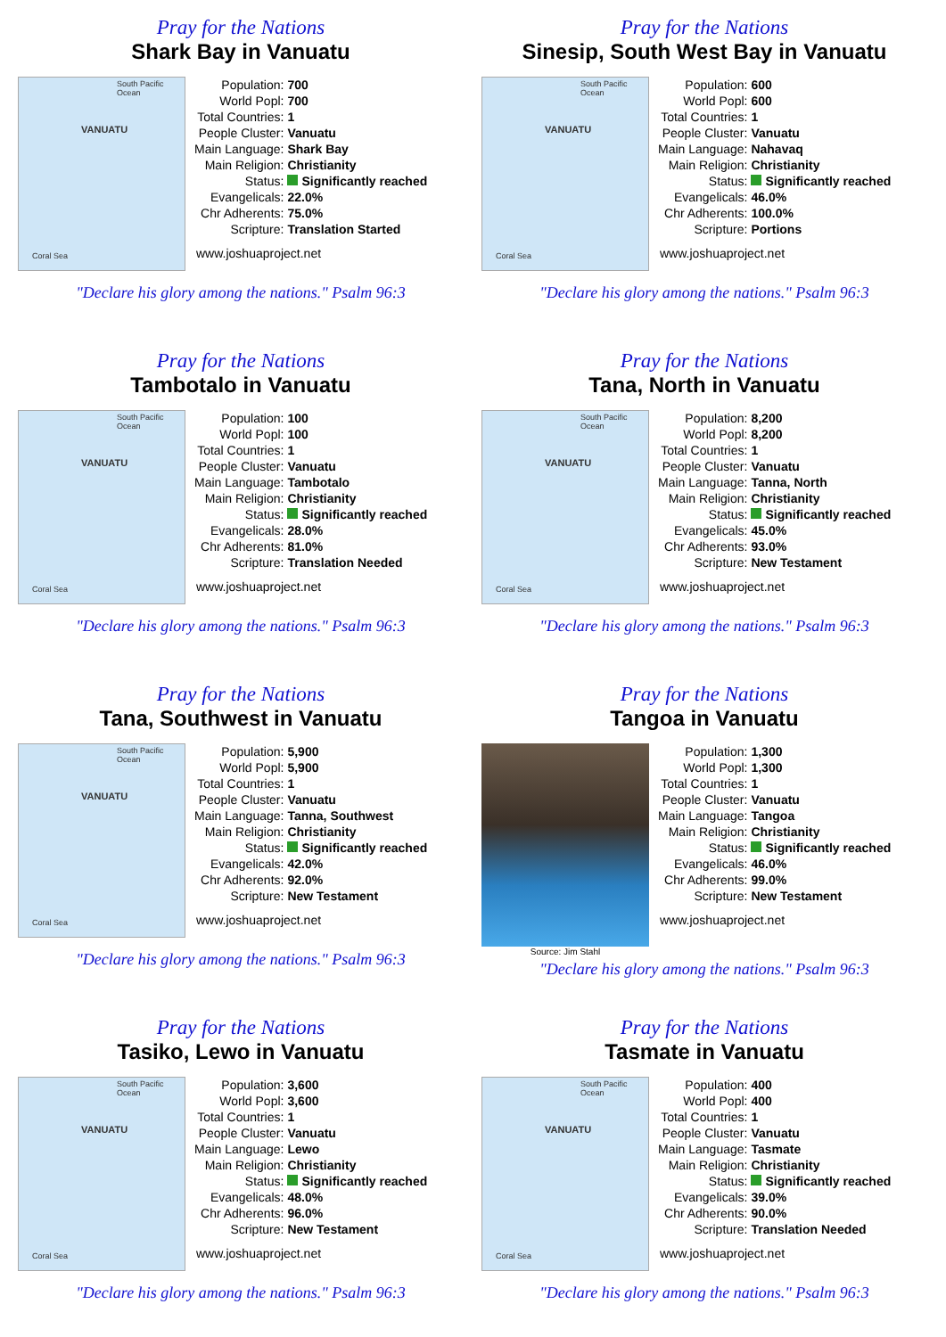Pray for the Nations
Shark Bay in Vanuatu
VANUATU
South Pacific Ocean
Coral Sea
| Population: | 700 |
| World Popl: | 700 |
| Total Countries: | 1 |
| People Cluster: | Vanuatu |
| Main Language: | Shark Bay |
| Main Religion: | Christianity |
| Status: | Significantly reached |
| Evangelicals: | 22.0% |
| Chr Adherents: | 75.0% |
| Scripture: | Translation Started |
www.joshuaproject.net
"Declare his glory among the nations." Psalm 96:3
Pray for the Nations
Sinesip, South West Bay in Vanuatu
VANUATU
South Pacific Ocean
Coral Sea
| Population: | 600 |
| World Popl: | 600 |
| Total Countries: | 1 |
| People Cluster: | Vanuatu |
| Main Language: | Nahavaq |
| Main Religion: | Christianity |
| Status: | Significantly reached |
| Evangelicals: | 46.0% |
| Chr Adherents: | 100.0% |
| Scripture: | Portions |
www.joshuaproject.net
"Declare his glory among the nations." Psalm 96:3
Pray for the Nations
Tambotalo in Vanuatu
VANUATU
South Pacific Ocean
Coral Sea
| Population: | 100 |
| World Popl: | 100 |
| Total Countries: | 1 |
| People Cluster: | Vanuatu |
| Main Language: | Tambotalo |
| Main Religion: | Christianity |
| Status: | Significantly reached |
| Evangelicals: | 28.0% |
| Chr Adherents: | 81.0% |
| Scripture: | Translation Needed |
www.joshuaproject.net
"Declare his glory among the nations." Psalm 96:3
Pray for the Nations
Tana, North in Vanuatu
VANUATU
South Pacific Ocean
Coral Sea
| Population: | 8,200 |
| World Popl: | 8,200 |
| Total Countries: | 1 |
| People Cluster: | Vanuatu |
| Main Language: | Tanna, North |
| Main Religion: | Christianity |
| Status: | Significantly reached |
| Evangelicals: | 45.0% |
| Chr Adherents: | 93.0% |
| Scripture: | New Testament |
www.joshuaproject.net
"Declare his glory among the nations." Psalm 96:3
Pray for the Nations
Tana, Southwest in Vanuatu
VANUATU
South Pacific Ocean
Coral Sea
| Population: | 5,900 |
| World Popl: | 5,900 |
| Total Countries: | 1 |
| People Cluster: | Vanuatu |
| Main Language: | Tanna, Southwest |
| Main Religion: | Christianity |
| Status: | Significantly reached |
| Evangelicals: | 42.0% |
| Chr Adherents: | 92.0% |
| Scripture: | New Testament |
www.joshuaproject.net
"Declare his glory among the nations." Psalm 96:3
Pray for the Nations
Tangoa in Vanuatu
Source: Jim Stahl
| Population: | 1,300 |
| World Popl: | 1,300 |
| Total Countries: | 1 |
| People Cluster: | Vanuatu |
| Main Language: | Tangoa |
| Main Religion: | Christianity |
| Status: | Significantly reached |
| Evangelicals: | 46.0% |
| Chr Adherents: | 99.0% |
| Scripture: | New Testament |
www.joshuaproject.net
"Declare his glory among the nations." Psalm 96:3
Pray for the Nations
Tasiko, Lewo in Vanuatu
VANUATU
South Pacific Ocean
Coral Sea
| Population: | 3,600 |
| World Popl: | 3,600 |
| Total Countries: | 1 |
| People Cluster: | Vanuatu |
| Main Language: | Lewo |
| Main Religion: | Christianity |
| Status: | Significantly reached |
| Evangelicals: | 48.0% |
| Chr Adherents: | 96.0% |
| Scripture: | New Testament |
www.joshuaproject.net
"Declare his glory among the nations." Psalm 96:3
Pray for the Nations
Tasmate in Vanuatu
VANUATU
South Pacific Ocean
Coral Sea
| Population: | 400 |
| World Popl: | 400 |
| Total Countries: | 1 |
| People Cluster: | Vanuatu |
| Main Language: | Tasmate |
| Main Religion: | Christianity |
| Status: | Significantly reached |
| Evangelicals: | 39.0% |
| Chr Adherents: | 90.0% |
| Scripture: | Translation Needed |
www.joshuaproject.net
"Declare his glory among the nations." Psalm 96:3